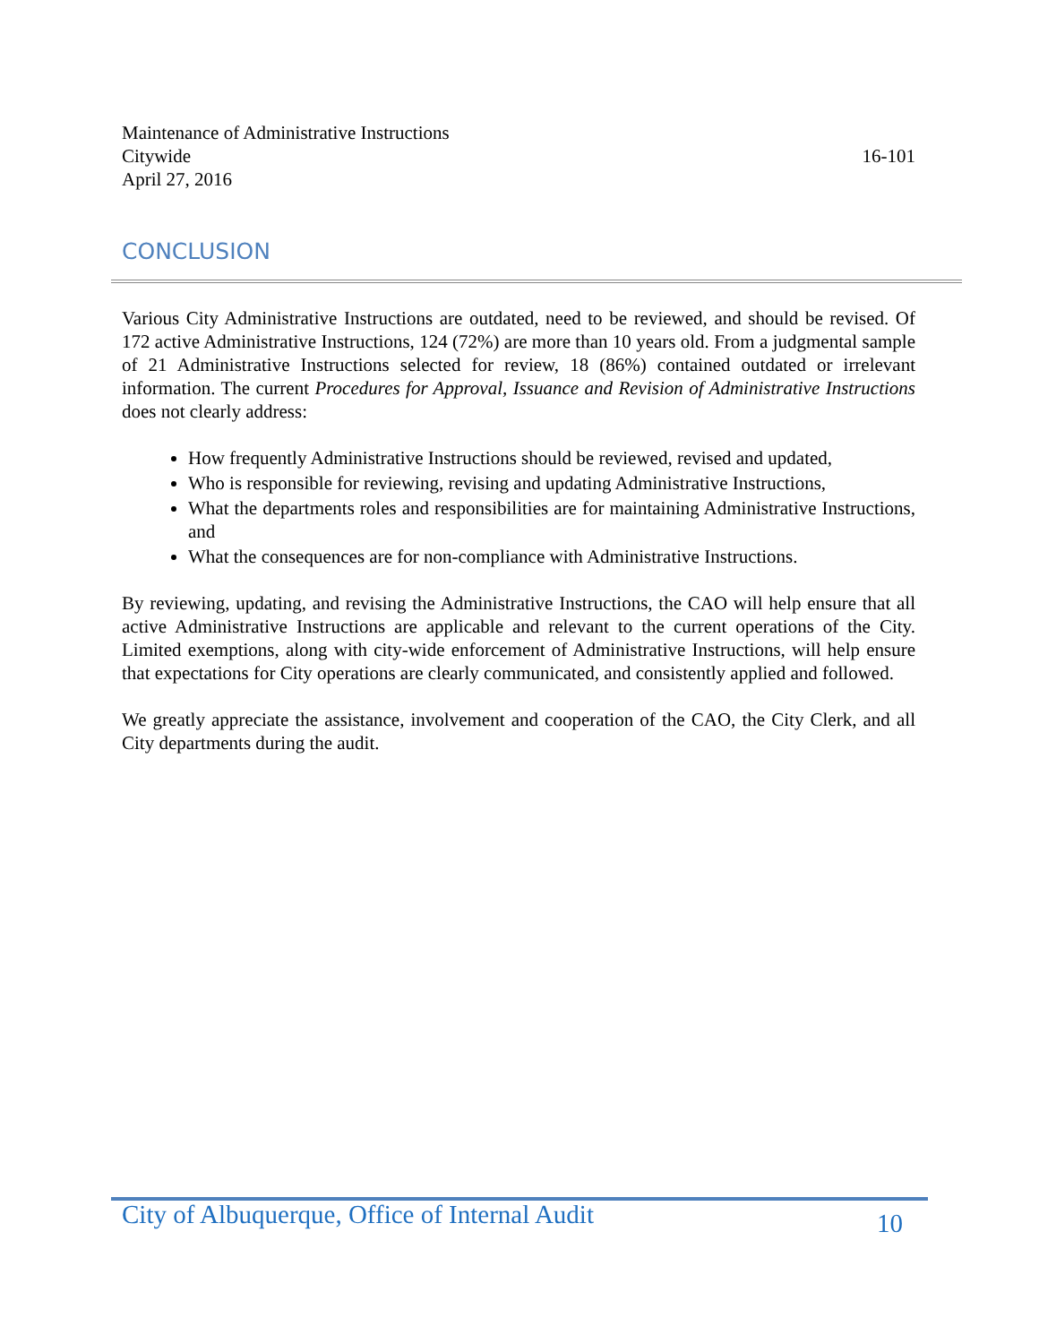Maintenance of Administrative Instructions
Citywide 16-101
April 27, 2016
CONCLUSION
Various City Administrative Instructions are outdated, need to be reviewed, and should be revised. Of 172 active Administrative Instructions, 124 (72%) are more than 10 years old. From a judgmental sample of 21 Administrative Instructions selected for review, 18 (86%) contained outdated or irrelevant information. The current Procedures for Approval, Issuance and Revision of Administrative Instructions does not clearly address:
How frequently Administrative Instructions should be reviewed, revised and updated,
Who is responsible for reviewing, revising and updating Administrative Instructions,
What the departments roles and responsibilities are for maintaining Administrative Instructions, and
What the consequences are for non-compliance with Administrative Instructions.
By reviewing, updating, and revising the Administrative Instructions, the CAO will help ensure that all active Administrative Instructions are applicable and relevant to the current operations of the City. Limited exemptions, along with city-wide enforcement of Administrative Instructions, will help ensure that expectations for City operations are clearly communicated, and consistently applied and followed.
We greatly appreciate the assistance, involvement and cooperation of the CAO, the City Clerk, and all City departments during the audit.
City of Albuquerque, Office of Internal Audit 10